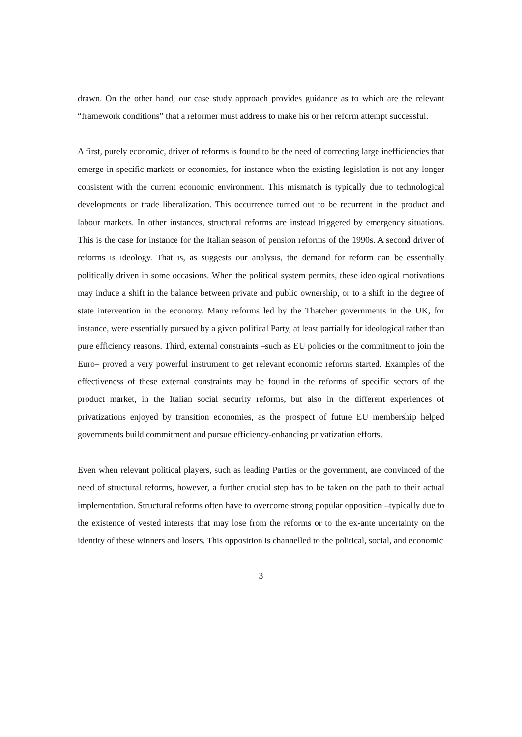drawn. On the other hand, our case study approach provides guidance as to which are the relevant “framework conditions” that a reformer must address to make his or her reform attempt successful.
A first, purely economic, driver of reforms is found to be the need of correcting large inefficiencies that emerge in specific markets or economies, for instance when the existing legislation is not any longer consistent with the current economic environment. This mismatch is typically due to technological developments or trade liberalization. This occurrence turned out to be recurrent in the product and labour markets. In other instances, structural reforms are instead triggered by emergency situations. This is the case for instance for the Italian season of pension reforms of the 1990s. A second driver of reforms is ideology. That is, as suggests our analysis, the demand for reform can be essentially politically driven in some occasions. When the political system permits, these ideological motivations may induce a shift in the balance between private and public ownership, or to a shift in the degree of state intervention in the economy. Many reforms led by the Thatcher governments in the UK, for instance, were essentially pursued by a given political Party, at least partially for ideological rather than pure efficiency reasons. Third, external constraints –such as EU policies or the commitment to join the Euro– proved a very powerful instrument to get relevant economic reforms started. Examples of the effectiveness of these external constraints may be found in the reforms of specific sectors of the product market, in the Italian social security reforms, but also in the different experiences of privatizations enjoyed by transition economies, as the prospect of future EU membership helped governments build commitment and pursue efficiency-enhancing privatization efforts.
Even when relevant political players, such as leading Parties or the government, are convinced of the need of structural reforms, however, a further crucial step has to be taken on the path to their actual implementation. Structural reforms often have to overcome strong popular opposition –typically due to the existence of vested interests that may lose from the reforms or to the ex-ante uncertainty on the identity of these winners and losers. This opposition is channelled to the political, social, and economic
3